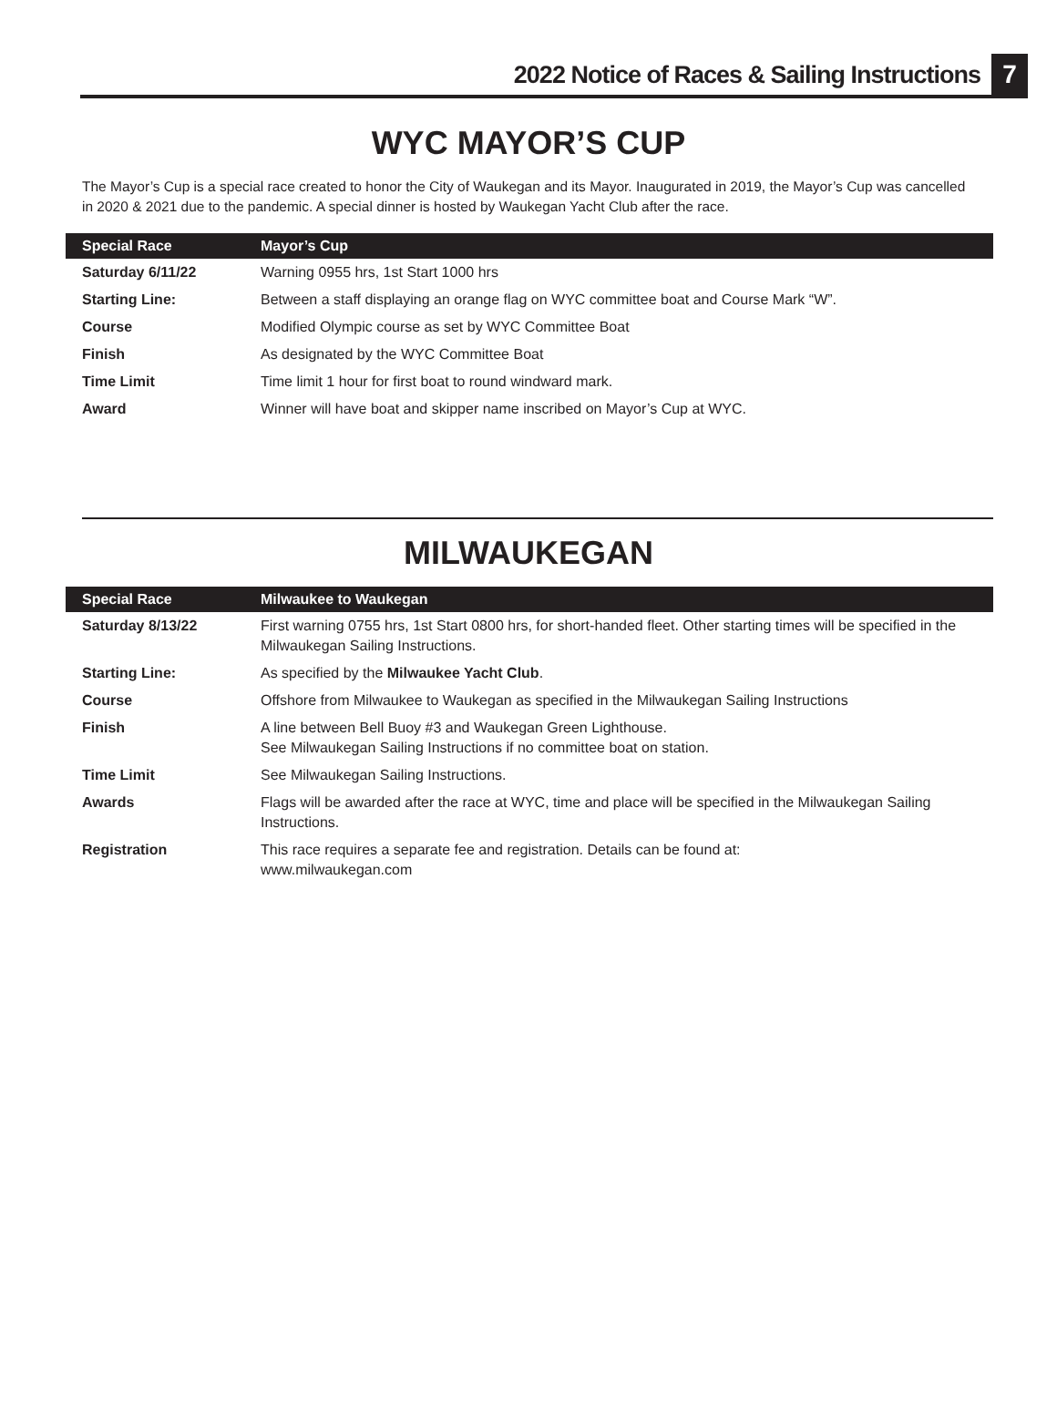2022 Notice of Races & Sailing Instructions 7
WYC MAYOR’S CUP
The Mayor’s Cup is a special race created to honor the City of Waukegan and its Mayor. Inaugurated in 2019, the Mayor’s Cup was cancelled in 2020 & 2021 due to the pandemic. A special dinner is hosted by Waukegan Yacht Club after the race.
| Special Race | Mayor’s Cup |
| --- | --- |
| Saturday 6/11/22 | Warning 0955 hrs, 1st Start 1000 hrs |
| Starting Line: | Between a staff displaying an orange flag on WYC committee boat and Course Mark “W”. |
| Course | Modified Olympic course as set by WYC Committee Boat |
| Finish | As designated by the WYC Committee Boat |
| Time Limit | Time limit 1 hour for first boat to round windward mark. |
| Award | Winner will have boat and skipper name inscribed on Mayor’s Cup at WYC. |
MILWAUKEGAN
| Special Race | Milwaukee to Waukegan |
| --- | --- |
| Saturday 8/13/22 | First warning 0755 hrs, 1st Start 0800 hrs, for short-handed fleet. Other starting times will be specified in the Milwaukegan Sailing Instructions. |
| Starting Line: | As specified by the Milwaukee Yacht Club . |
| Course | Offshore from Milwaukee to Waukegan as specified in the Milwaukegan Sailing Instructions |
| Finish | A line between Bell Buoy #3 and Waukegan Green Lighthouse. See Milwaukegan Sailing Instructions if no committee boat on station. |
| Time Limit | See Milwaukegan Sailing Instructions. |
| Awards | Flags will be awarded after the race at WYC, time and place will be specified in the Milwaukegan Sailing Instructions. |
| Registration | This race requires a separate fee and registration. Details can be found at: www.milwaukegan.com |